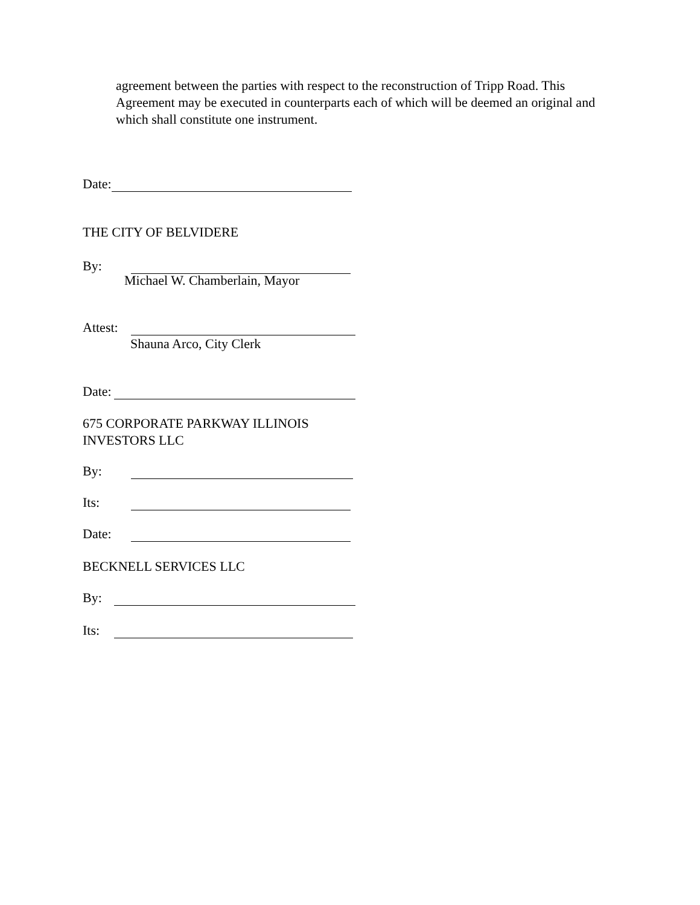agreement between the parties with respect to the reconstruction of Tripp Road. This Agreement may be executed in counterparts each of which will be deemed an original and which shall constitute one instrument.
Date:
THE CITY OF BELVIDERE
By:
Michael W. Chamberlain, Mayor
Attest:
Shauna Arco, City Clerk
Date:
675 CORPORATE PARKWAY ILLINOIS
INVESTORS LLC
By:
Its:
Date:
BECKNELL SERVICES LLC
By:
Its: